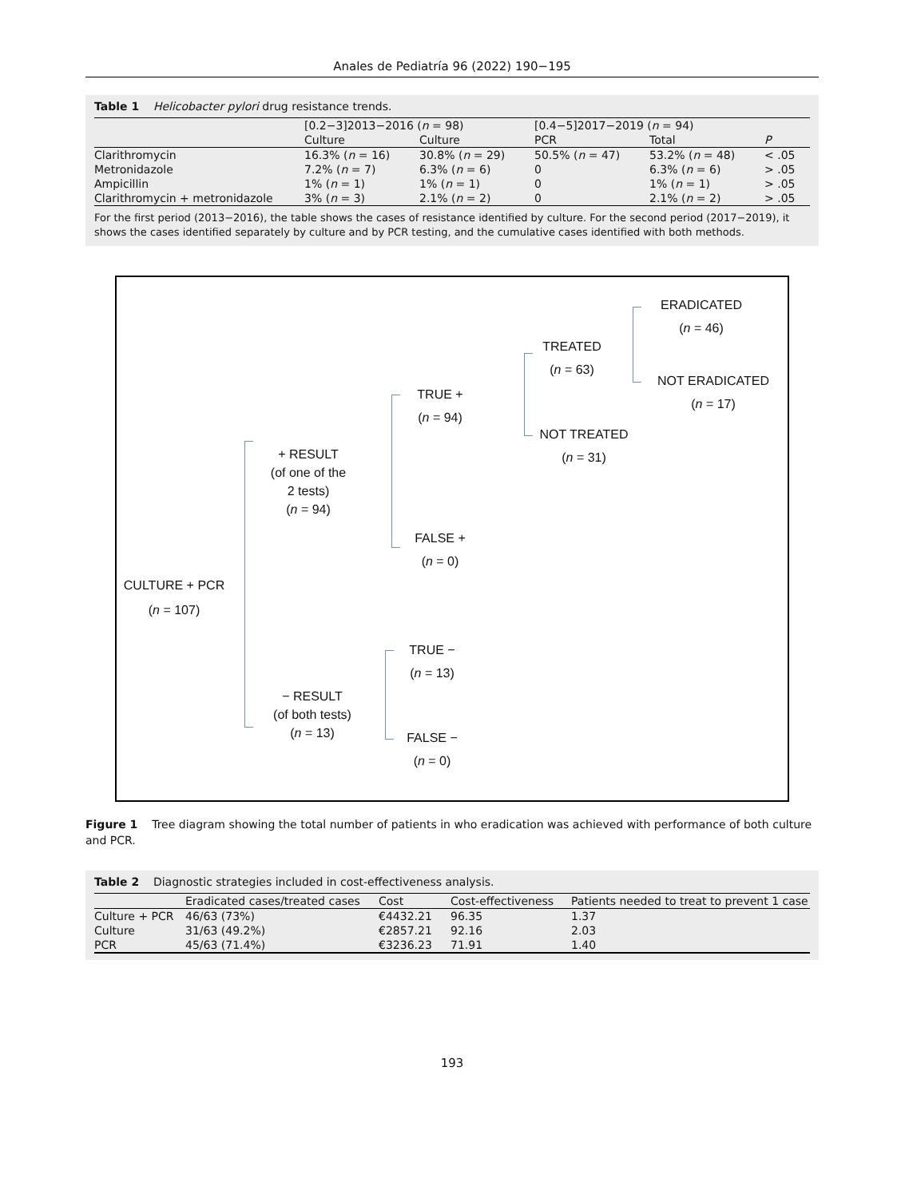Anales de Pediatría 96 (2022) 190−195
Table 1 Helicobacter pylori drug resistance trends.
| | [0.2−3]2013−2016 ( n = 98) | | [0.4−5]2017−2019 ( n = 94) | | |
| --- | --- | --- | --- | --- | --- |
| | Culture | Culture | PCR | Total | P |
| Clarithromycin | 16.3% ( n = 16) | 30.8% ( n = 29) | 50.5% ( n = 47) | 53.2% ( n = 48) | < .05 |
| Metronidazole | 7.2% ( n = 7) | 6.3% ( n = 6) | 0 | 6.3% ( n = 6) | > .05 |
| Ampicillin | 1% ( n = 1) | 1% ( n = 1) | 0 | 1% ( n = 1) | > .05 |
| Clarithromycin + metronidazole | 3% ( n = 3) | 2.1% ( n = 2) | 0 | 2.1% ( n = 2) | > .05 |
For the first period (2013−2016), the table shows the cases of resistance identified by culture. For the second period (2017−2019), it shows the cases identified separately by culture and by PCR testing, and the cumulative cases identified with both methods.
ERADICATED
(n = 46)
TREATED
(n = 63)
NOT ERADICATED
(n = 17)
TRUE +
(n = 94)
NOT TREATED
(n = 31)
+ RESULT
(of one of the
2 tests)
(n = 94)
FALSE +
(n = 0)
CULTURE + PCR
(n = 107)
TRUE −
(n = 13)
− RESULT
(of both tests)
(n = 13)
FALSE −
(n = 0)
Figure 1 Tree diagram showing the total number of patients in who eradication was achieved with performance of both culture and PCR.
Table 2 Diagnostic strategies included in cost-effectiveness analysis.
| | Eradicated cases/treated cases | Cost | Cost-effectiveness | Patients needed to treat to prevent 1 case |
| --- | --- | --- | --- | --- |
| Culture + PCR | 46/63 (73%) | €4432.21 | 96.35 | 1.37 |
| Culture | 31/63 (49.2%) | €2857.21 | 92.16 | 2.03 |
| PCR | 45/63 (71.4%) | €3236.23 | 71.91 | 1.40 |
193